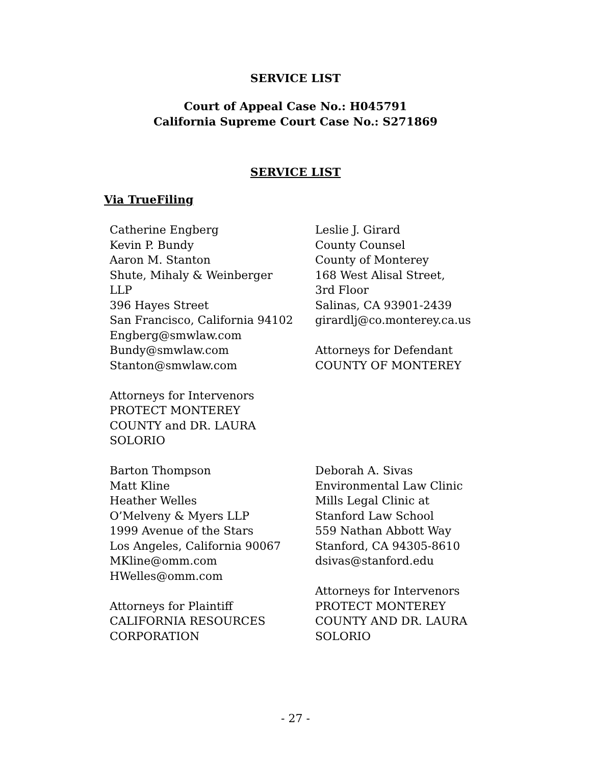SERVICE LIST
Court of Appeal Case No.: H045791
California Supreme Court Case No.: S271869
SERVICE LIST
Via TrueFiling
Catherine Engberg
Kevin P. Bundy
Aaron M. Stanton
Shute, Mihaly & Weinberger
LLP
396 Hayes Street
San Francisco, California 94102
Engberg@smwlaw.com
Bundy@smwlaw.com
Stanton@smwlaw.com
Attorneys for Intervenors
PROTECT MONTEREY
COUNTY and DR. LAURA
SOLORIO
Leslie J. Girard
County Counsel
County of Monterey
168 West Alisal Street,
3rd Floor
Salinas, CA 93901-2439
girardlj@co.monterey.ca.us
Attorneys for Defendant
COUNTY OF MONTEREY
Barton Thompson
Matt Kline
Heather Welles
O’Melveny & Myers LLP
1999 Avenue of the Stars
Los Angeles, California 90067
MKline@omm.com
HWelles@omm.com
Attorneys for Plaintiff
CALIFORNIA RESOURCES
CORPORATION
Deborah A. Sivas
Environmental Law Clinic
Mills Legal Clinic at
Stanford Law School
559 Nathan Abbott Way
Stanford, CA 94305-8610
dsivas@stanford.edu
Attorneys for Intervenors
PROTECT MONTEREY
COUNTY AND DR. LAURA
SOLORIO
- 27 -